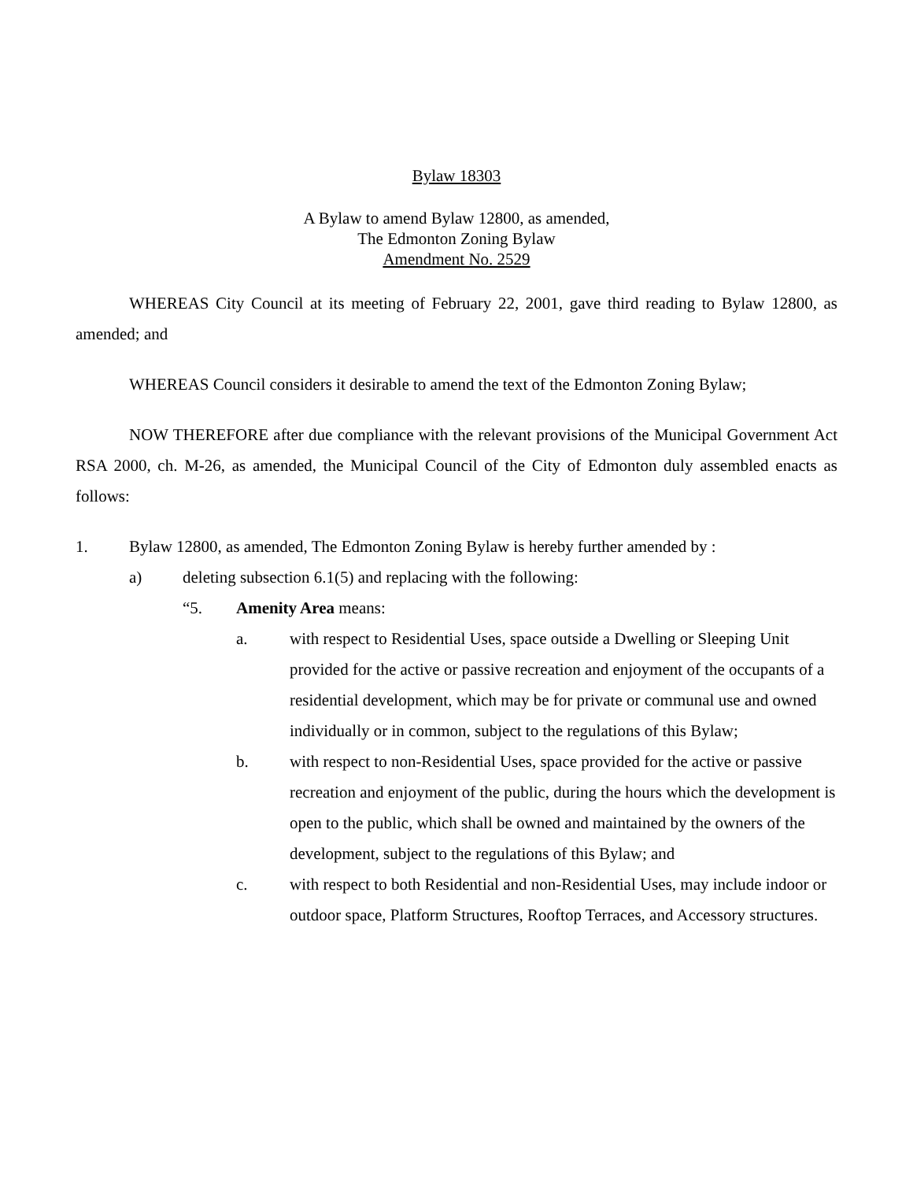Bylaw 18303
A Bylaw to amend Bylaw 12800, as amended,
The Edmonton Zoning Bylaw
Amendment No. 2529
WHEREAS City Council at its meeting of February 22, 2001, gave third reading to Bylaw 12800, as amended; and
WHEREAS Council considers it desirable to amend the text of the Edmonton Zoning Bylaw;
NOW THEREFORE after due compliance with the relevant provisions of the Municipal Government Act RSA 2000, ch. M-26, as amended, the Municipal Council of the City of Edmonton duly assembled enacts as follows:
1. Bylaw 12800, as amended, The Edmonton Zoning Bylaw is hereby further amended by :
a) deleting subsection 6.1(5) and replacing with the following:
“5. Amenity Area means:
a. with respect to Residential Uses, space outside a Dwelling or Sleeping Unit provided for the active or passive recreation and enjoyment of the occupants of a residential development, which may be for private or communal use and owned individually or in common, subject to the regulations of this Bylaw;
b. with respect to non-Residential Uses, space provided for the active or passive recreation and enjoyment of the public, during the hours which the development is open to the public, which shall be owned and maintained by the owners of the development, subject to the regulations of this Bylaw; and
c. with respect to both Residential and non-Residential Uses, may include indoor or outdoor space, Platform Structures, Rooftop Terraces, and Accessory structures.